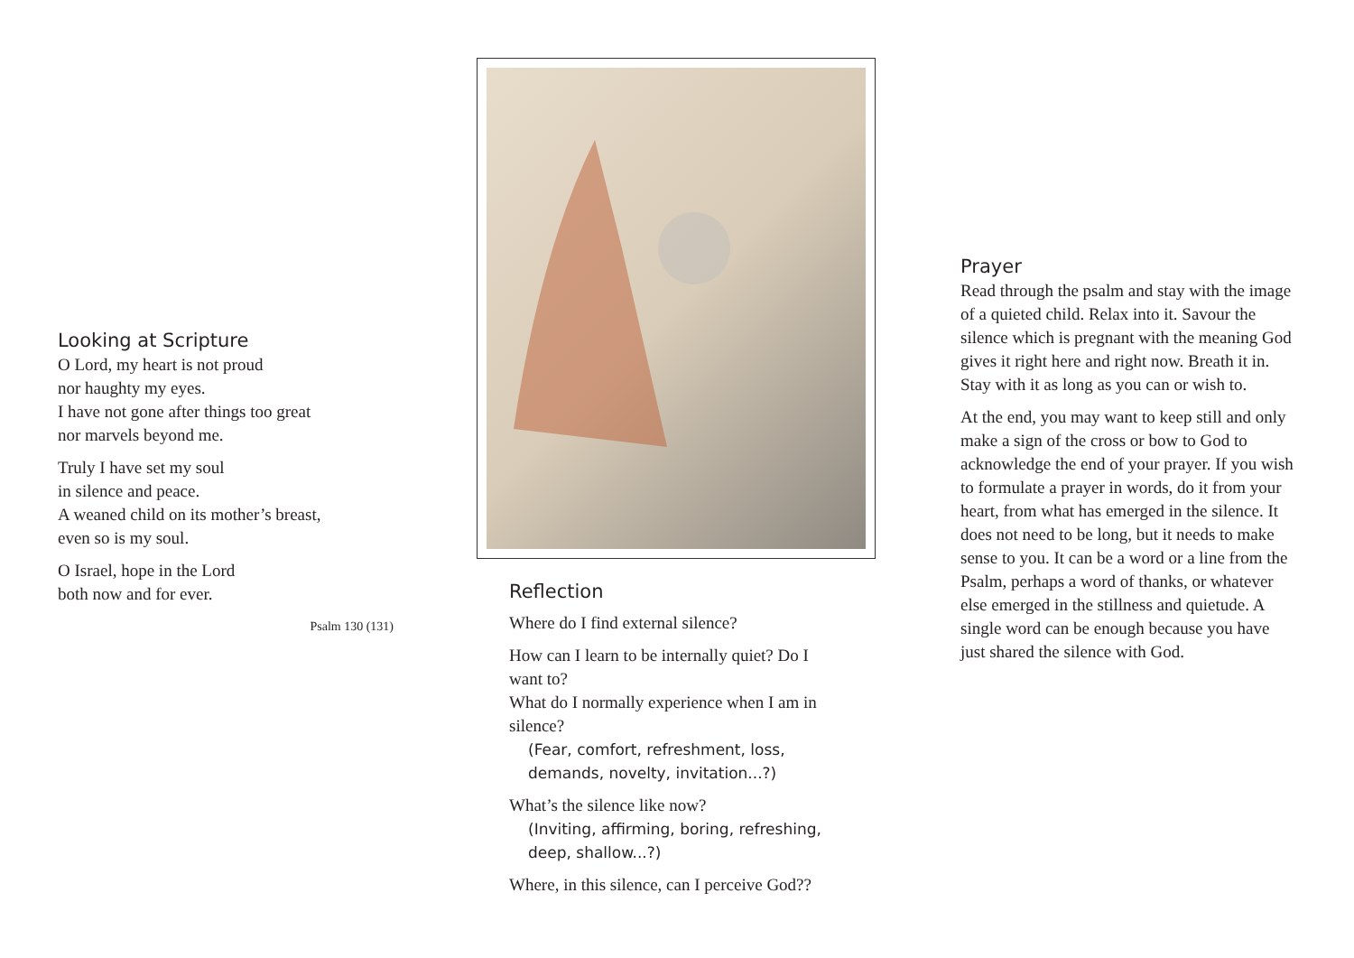Looking at Scripture
O Lord, my heart is not proud
nor haughty my eyes.
I have not gone after things too great
nor marvels beyond me.
Truly I have set my soul
in silence and peace.
A weaned child on its mother’s breast,
even so is my soul.
O Israel, hope in the Lord
both now and for ever.
Psalm 130 (131)
Reflection
Where do I find external silence?
How can I learn to be internally quiet? Do I want to?
What do I normally experience when I am in silence?
(Fear, comfort, refreshment, loss, demands, novelty, invitation...?)
What’s the silence like now?
(Inviting, affirming, boring, refreshing, deep, shallow...?)
Where, in this silence, can I perceive God??
Prayer
Read through the psalm and stay with the image of a quieted child. Relax into it. Savour the silence which is pregnant with the meaning God gives it right here and right now. Breath it in. Stay with it as long as you can or wish to.
At the end, you may want to keep still and only make a sign of the cross or bow to God to acknowledge the end of your prayer. If you wish to formulate a prayer in words, do it from your heart, from what has emerged in the silence. It does not need to be long, but it needs to make sense to you. It can be a word or a line from the Psalm, perhaps a word of thanks, or whatever else emerged in the stillness and quietude. A single word can be enough because you have just shared the silence with God.